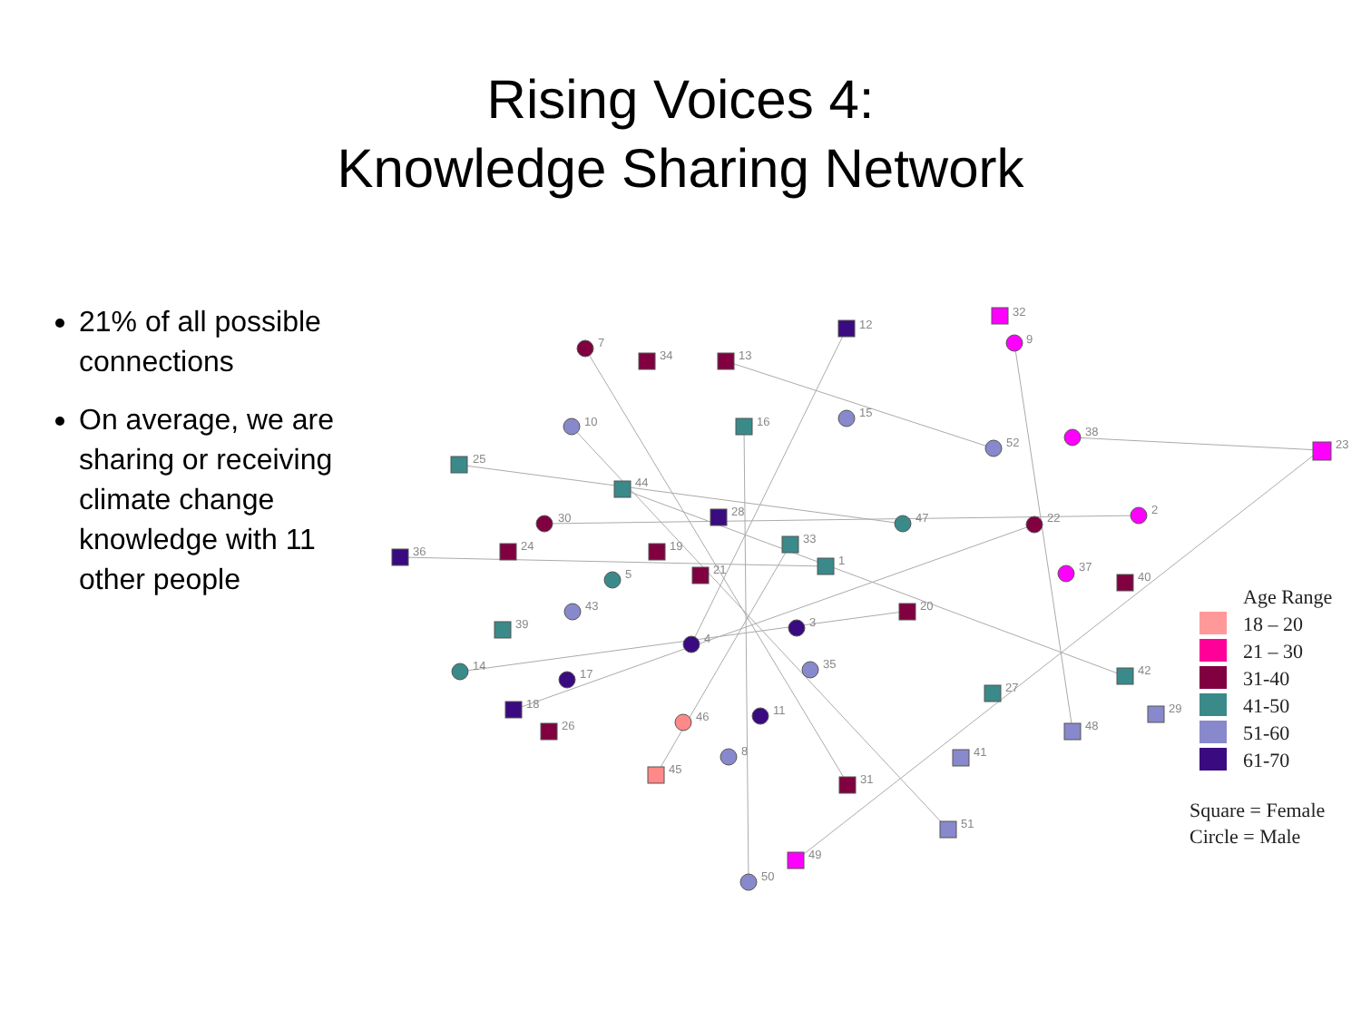Rising Voices 4:
Knowledge Sharing Network
21% of all possible connections
On average, we are sharing or receiving climate change knowledge with 11 other people
12
32
9
7
34
13
10
16
15
38
23
52
25
44
28
47
22
2
30
36
24
19
33
1
21
5
37
40
43
20
39
3
4
14
35
17
42
27
18
29
46
11
26
48
41
8
45
31
51
49
50
Age Range
18 – 20
21 – 30
31-40
41-50
51-60
61-70
Square = Female
Circle = Male